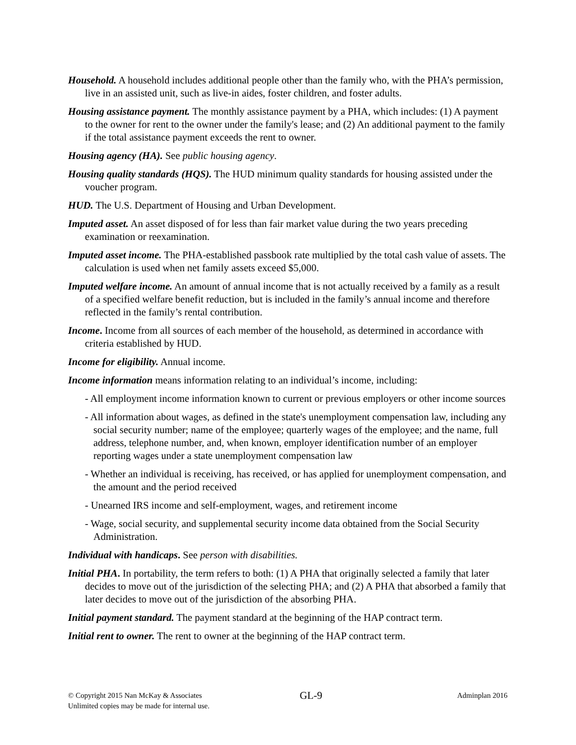Household. A household includes additional people other than the family who, with the PHA’s permission, live in an assisted unit, such as live-in aides, foster children, and foster adults.
Housing assistance payment. The monthly assistance payment by a PHA, which includes: (1) A payment to the owner for rent to the owner under the family's lease; and (2) An additional payment to the family if the total assistance payment exceeds the rent to owner.
Housing agency (HA). See public housing agency.
Housing quality standards (HQS). The HUD minimum quality standards for housing assisted under the voucher program.
HUD. The U.S. Department of Housing and Urban Development.
Imputed asset. An asset disposed of for less than fair market value during the two years preceding examination or reexamination.
Imputed asset income. The PHA-established passbook rate multiplied by the total cash value of assets. The calculation is used when net family assets exceed $5,000.
Imputed welfare income. An amount of annual income that is not actually received by a family as a result of a specified welfare benefit reduction, but is included in the family’s annual income and therefore reflected in the family’s rental contribution.
Income. Income from all sources of each member of the household, as determined in accordance with criteria established by HUD.
Income for eligibility. Annual income.
Income information means information relating to an individual’s income, including:
- All employment income information known to current or previous employers or other income sources
- All information about wages, as defined in the state's unemployment compensation law, including any social security number; name of the employee; quarterly wages of the employee; and the name, full address, telephone number, and, when known, employer identification number of an employer reporting wages under a state unemployment compensation law
- Whether an individual is receiving, has received, or has applied for unemployment compensation, and the amount and the period received
- Unearned IRS income and self-employment, wages, and retirement income
- Wage, social security, and supplemental security income data obtained from the Social Security Administration.
Individual with handicaps. See person with disabilities.
Initial PHA. In portability, the term refers to both: (1) A PHA that originally selected a family that later decides to move out of the jurisdiction of the selecting PHA; and (2) A PHA that absorbed a family that later decides to move out of the jurisdiction of the absorbing PHA.
Initial payment standard. The payment standard at the beginning of the HAP contract term.
Initial rent to owner. The rent to owner at the beginning of the HAP contract term.
© Copyright 2015 Nan McKay & Associates
Unlimited copies may be made for internal use.
GL-9
Adminplan 2016